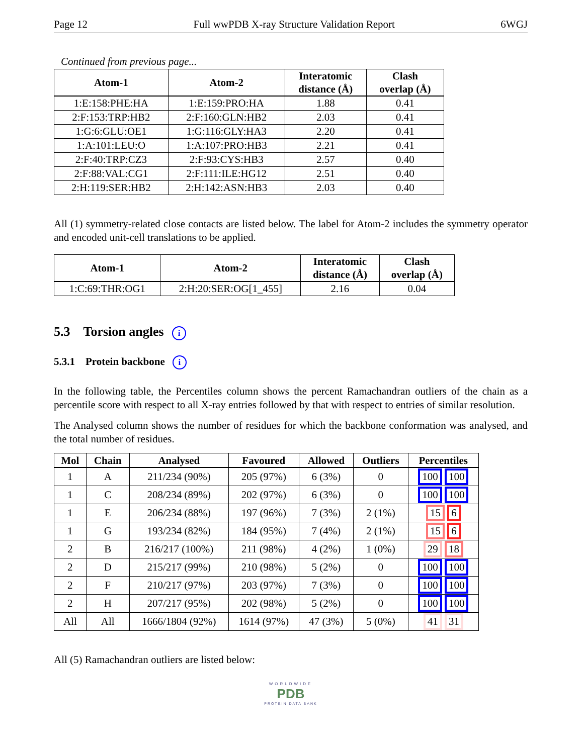Page 12 Full wwPDB X-ray Structure Validation Report 6WGJ
Continued from previous page...
| Atom-1 | Atom-2 | Interatomic distance (Å) | Clash overlap (Å) |
| --- | --- | --- | --- |
| 1:E:158:PHE:HA | 1:E:159:PRO:HA | 1.88 | 0.41 |
| 2:F:153:TRP:HB2 | 2:F:160:GLN:HB2 | 2.03 | 0.41 |
| 1:G:6:GLU:OE1 | 1:G:116:GLY:HA3 | 2.20 | 0.41 |
| 1:A:101:LEU:O | 1:A:107:PRO:HB3 | 2.21 | 0.41 |
| 2:F:40:TRP:CZ3 | 2:F:93:CYS:HB3 | 2.57 | 0.40 |
| 2:F:88:VAL:CG1 | 2:F:111:ILE:HG12 | 2.51 | 0.40 |
| 2:H:119:SER:HB2 | 2:H:142:ASN:HB3 | 2.03 | 0.40 |
All (1) symmetry-related close contacts are listed below. The label for Atom-2 includes the symmetry operator and encoded unit-cell translations to be applied.
| Atom-1 | Atom-2 | Interatomic distance (Å) | Clash overlap (Å) |
| --- | --- | --- | --- |
| 1:C:69:THR:OG1 | 2:H:20:SER:OG[1_455] | 2.16 | 0.04 |
5.3 Torsion angles i
5.3.1 Protein backbone i
In the following table, the Percentiles column shows the percent Ramachandran outliers of the chain as a percentile score with respect to all X-ray entries followed by that with respect to entries of similar resolution.
The Analysed column shows the number of residues for which the backbone conformation was analysed, and the total number of residues.
| Mol | Chain | Analysed | Favoured | Allowed | Outliers | Percentiles |
| --- | --- | --- | --- | --- | --- | --- |
| 1 | A | 211/234 (90%) | 205 (97%) | 6 (3%) | 0 | 100 100 |
| 1 | C | 208/234 (89%) | 202 (97%) | 6 (3%) | 0 | 100 100 |
| 1 | E | 206/234 (88%) | 197 (96%) | 7 (3%) | 2 (1%) | 15 6 |
| 1 | G | 193/234 (82%) | 184 (95%) | 7 (4%) | 2 (1%) | 15 6 |
| 2 | B | 216/217 (100%) | 211 (98%) | 4 (2%) | 1 (0%) | 29 18 |
| 2 | D | 215/217 (99%) | 210 (98%) | 5 (2%) | 0 | 100 100 |
| 2 | F | 210/217 (97%) | 203 (97%) | 7 (3%) | 0 | 100 100 |
| 2 | H | 207/217 (95%) | 202 (98%) | 5 (2%) | 0 | 100 100 |
| All | All | 1666/1804 (92%) | 1614 (97%) | 47 (3%) | 5 (0%) | 41 31 |
All (5) Ramachandran outliers are listed below:
WORLDWIDE
PDB
PROTEIN DATA BANK